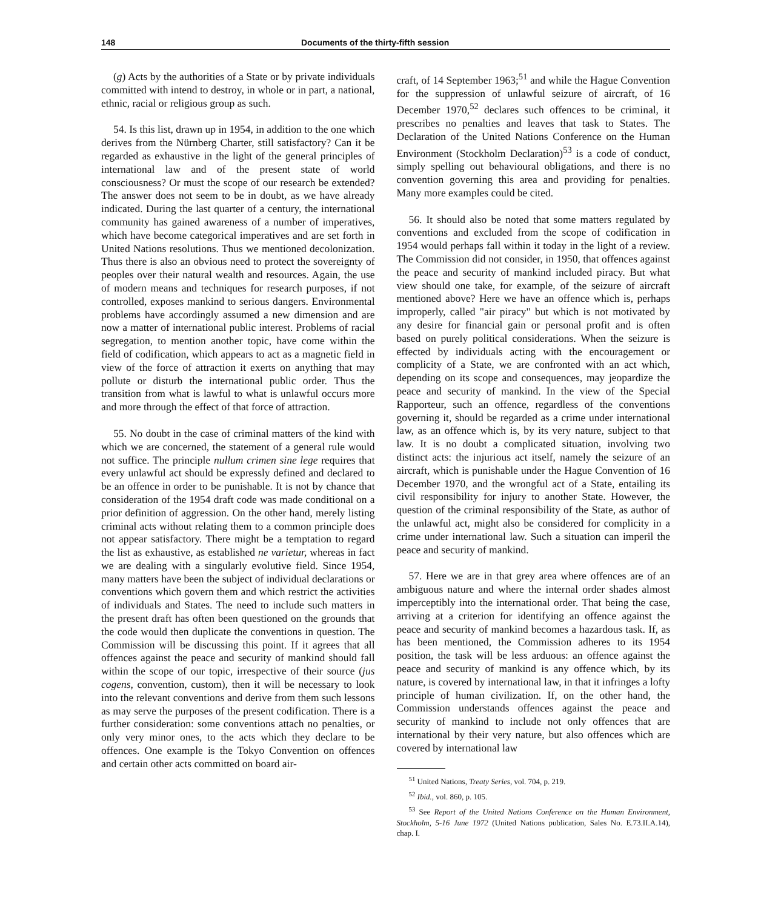148 Documents of the thirty-fifth session
(g) Acts by the authorities of a State or by private individuals committed with intend to destroy, in whole or in part, a national, ethnic, racial or religious group as such.
54. Is this list, drawn up in 1954, in addition to the one which derives from the Nürnberg Charter, still satisfactory? Can it be regarded as exhaustive in the light of the general principles of international law and of the present state of world consciousness? Or must the scope of our research be extended? The answer does not seem to be in doubt, as we have already indicated. During the last quarter of a century, the international community has gained awareness of a number of imperatives, which have become categorical imperatives and are set forth in United Nations resolutions. Thus we mentioned decolonization. Thus there is also an obvious need to protect the sovereignty of peoples over their natural wealth and resources. Again, the use of modern means and techniques for research purposes, if not controlled, exposes mankind to serious dangers. Environmental problems have accordingly assumed a new dimension and are now a matter of international public interest. Problems of racial segregation, to mention another topic, have come within the field of codification, which appears to act as a magnetic field in view of the force of attraction it exerts on anything that may pollute or disturb the international public order. Thus the transition from what is lawful to what is unlawful occurs more and more through the effect of that force of attraction.
55. No doubt in the case of criminal matters of the kind with which we are concerned, the statement of a general rule would not suffice. The principle nullum crimen sine lege requires that every unlawful act should be expressly defined and declared to be an offence in order to be punishable. It is not by chance that consideration of the 1954 draft code was made conditional on a prior definition of aggression. On the other hand, merely listing criminal acts without relating them to a common principle does not appear satisfactory. There might be a temptation to regard the list as exhaustive, as established ne varietur, whereas in fact we are dealing with a singularly evolutive field. Since 1954, many matters have been the subject of individual declarations or conventions which govern them and which restrict the activities of individuals and States. The need to include such matters in the present draft has often been questioned on the grounds that the code would then duplicate the conventions in question. The Commission will be discussing this point. If it agrees that all offences against the peace and security of mankind should fall within the scope of our topic, irrespective of their source (jus cogens, convention, custom), then it will be necessary to look into the relevant conventions and derive from them such lessons as may serve the purposes of the present codification. There is a further consideration: some conventions attach no penalties, or only very minor ones, to the acts which they declare to be offences. One example is the Tokyo Convention on offences and certain other acts committed on board air-
craft, of 14 September 1963;<sup>51</sup> and while the Hague Convention for the suppression of unlawful seizure of aircraft, of 16 December 1970,<sup>52</sup> declares such offences to be criminal, it prescribes no penalties and leaves that task to States. The Declaration of the United Nations Conference on the Human Environment (Stockholm Declaration)<sup>53</sup> is a code of conduct, simply spelling out behavioural obligations, and there is no convention governing this area and providing for penalties. Many more examples could be cited.
56. It should also be noted that some matters regulated by conventions and excluded from the scope of codification in 1954 would perhaps fall within it today in the light of a review. The Commission did not consider, in 1950, that offences against the peace and security of mankind included piracy. But what view should one take, for example, of the seizure of aircraft mentioned above? Here we have an offence which is, perhaps improperly, called "air piracy" but which is not motivated by any desire for financial gain or personal profit and is often based on purely political considerations. When the seizure is effected by individuals acting with the encouragement or complicity of a State, we are confronted with an act which, depending on its scope and consequences, may jeopardize the peace and security of mankind. In the view of the Special Rapporteur, such an offence, regardless of the conventions governing it, should be regarded as a crime under international law, as an offence which is, by its very nature, subject to that law. It is no doubt a complicated situation, involving two distinct acts: the injurious act itself, namely the seizure of an aircraft, which is punishable under the Hague Convention of 16 December 1970, and the wrongful act of a State, entailing its civil responsibility for injury to another State. However, the question of the criminal responsibility of the State, as author of the unlawful act, might also be considered for complicity in a crime under international law. Such a situation can imperil the peace and security of mankind.
57. Here we are in that grey area where offences are of an ambiguous nature and where the internal order shades almost imperceptibly into the international order. That being the case, arriving at a criterion for identifying an offence against the peace and security of mankind becomes a hazardous task. If, as has been mentioned, the Commission adheres to its 1954 position, the task will be less arduous: an offence against the peace and security of mankind is any offence which, by its nature, is covered by international law, in that it infringes a lofty principle of human civilization. If, on the other hand, the Commission understands offences against the peace and security of mankind to include not only offences that are international by their very nature, but also offences which are covered by international law
<sup>51</sup> United Nations, Treaty Series, vol. 704, p. 219.
<sup>52</sup> Ibid., vol. 860, p. 105.
<sup>53</sup> See Report of the United Nations Conference on the Human Environment, Stockholm, 5-16 June 1972 (United Nations publication, Sales No. E.73.II.A.14), chap. I.